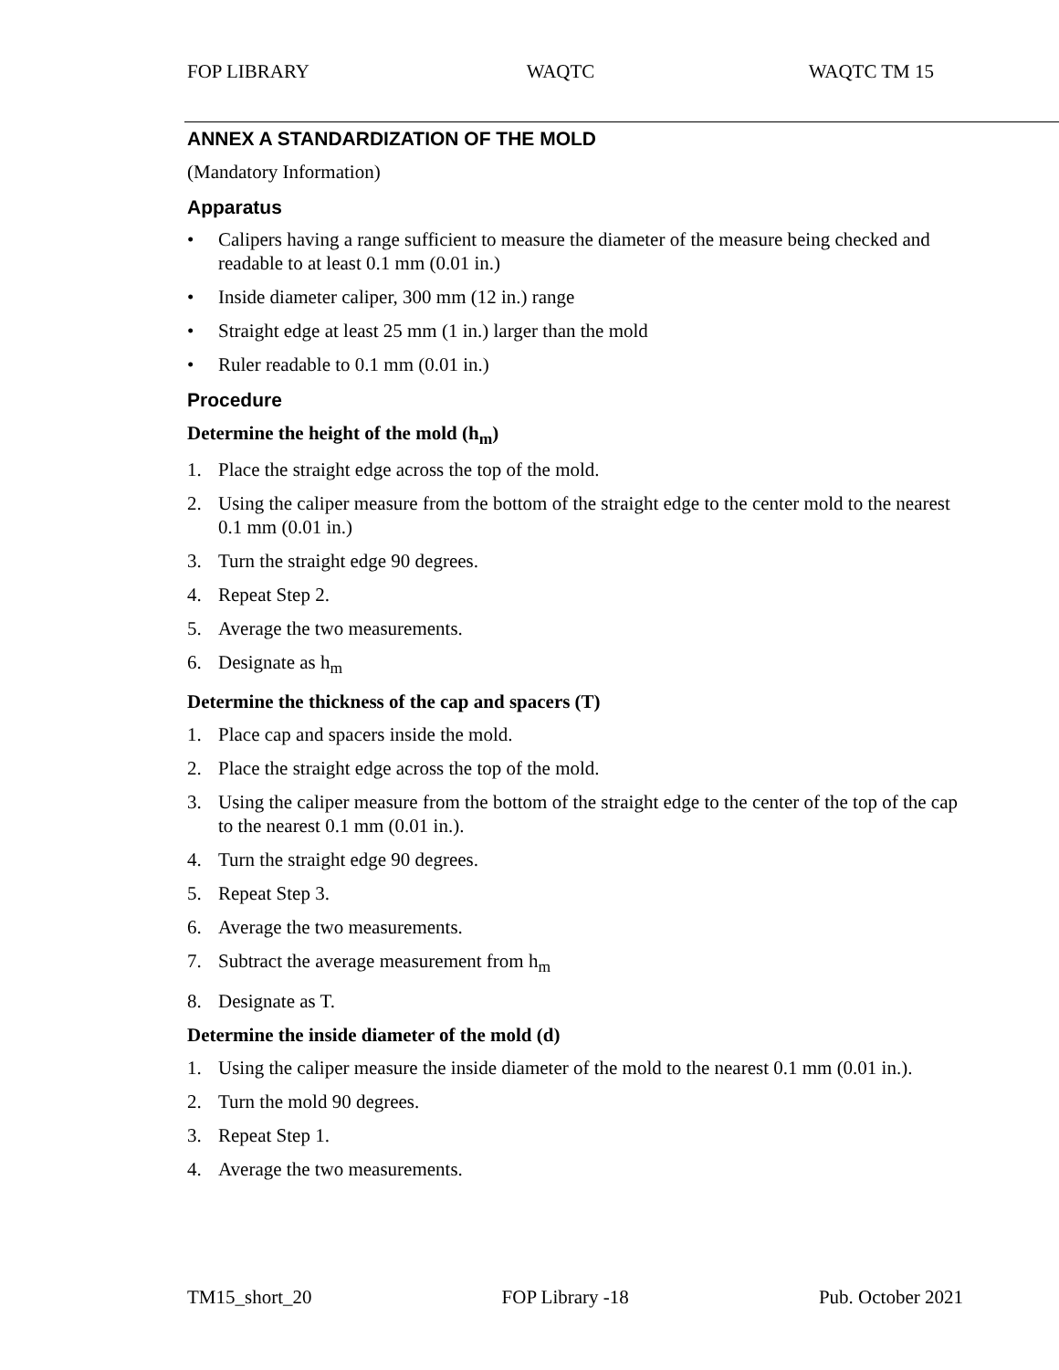FOP LIBRARY WAQTC WAQTC TM 15
ANNEX A STANDARDIZATION OF THE MOLD
(Mandatory Information)
Apparatus
• Calipers having a range sufficient to measure the diameter of the measure being checked and readable to at least 0.1 mm (0.01 in.)
• Inside diameter caliper, 300 mm (12 in.) range
• Straight edge at least 25 mm (1 in.) larger than the mold
• Ruler readable to 0.1 mm (0.01 in.)
Procedure
Determine the height of the mold (h<sub>m</sub>)
1. Place the straight edge across the top of the mold.
2. Using the caliper measure from the bottom of the straight edge to the center mold to the nearest 0.1 mm (0.01 in.)
3. Turn the straight edge 90 degrees.
4. Repeat Step 2.
5. Average the two measurements.
6. Designate as h<sub>m</sub>
Determine the thickness of the cap and spacers (T)
1. Place cap and spacers inside the mold.
2. Place the straight edge across the top of the mold.
3. Using the caliper measure from the bottom of the straight edge to the center of the top of the cap to the nearest 0.1 mm (0.01 in.).
4. Turn the straight edge 90 degrees.
5. Repeat Step 3.
6. Average the two measurements.
7. Subtract the average measurement from h<sub>m</sub>
8. Designate as T.
Determine the inside diameter of the mold (d)
1. Using the caliper measure the inside diameter of the mold to the nearest 0.1 mm (0.01 in.).
2. Turn the mold 90 degrees.
3. Repeat Step 1.
4. Average the two measurements.
TM15_short_20 FOP Library -18 Pub. October 2021